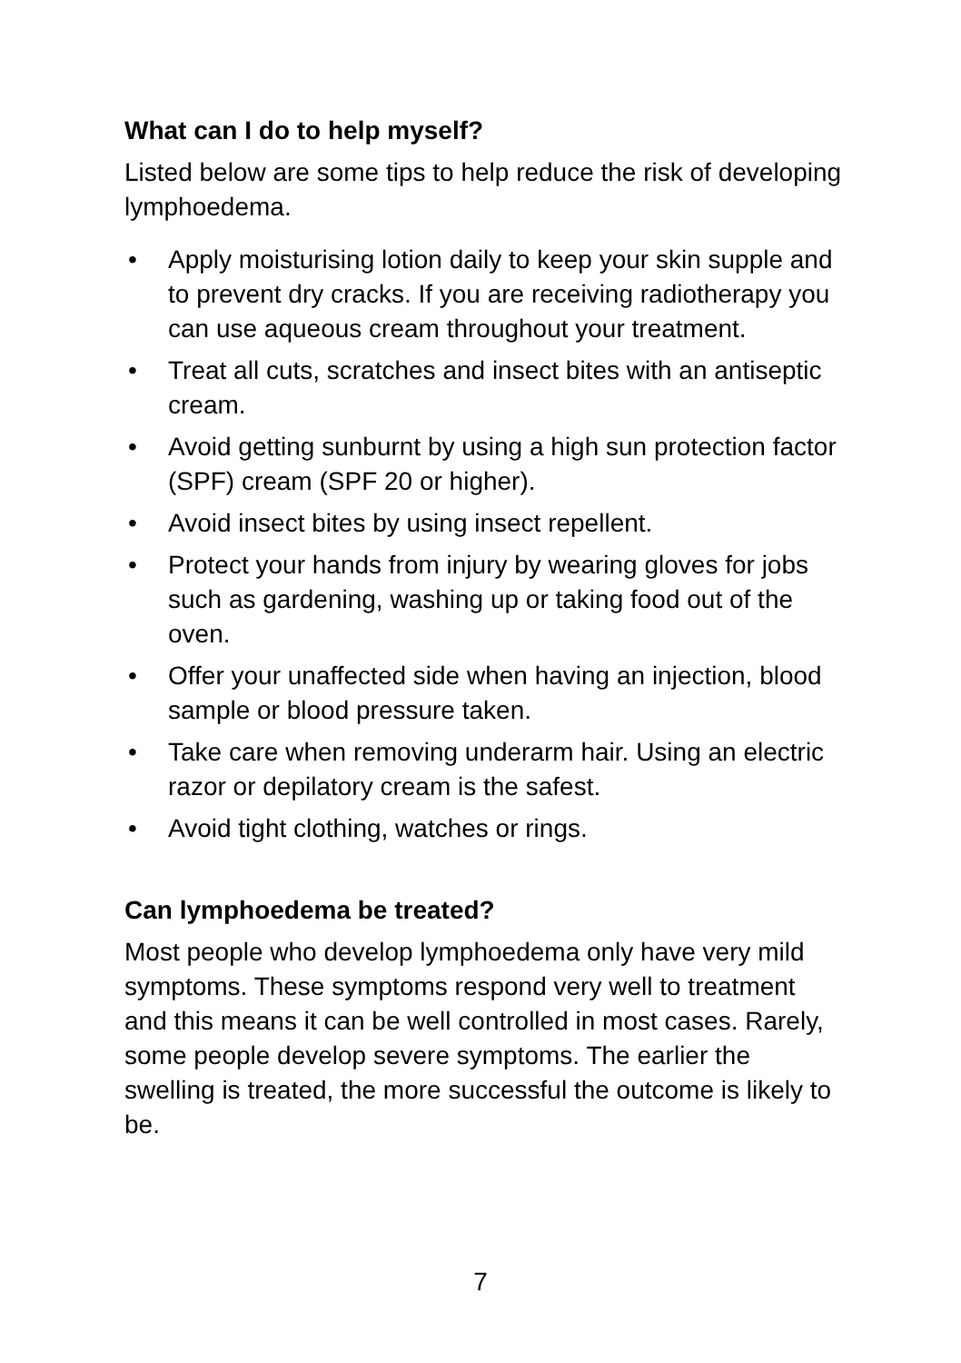What can I do to help myself?
Listed below are some tips to help reduce the risk of developing lymphoedema.
• Apply moisturising lotion daily to keep your skin supple and to prevent dry cracks. If you are receiving radiotherapy you can use aqueous cream throughout your treatment.
• Treat all cuts, scratches and insect bites with an antiseptic cream.
• Avoid getting sunburnt by using a high sun protection factor (SPF) cream (SPF 20 or higher).
• Avoid insect bites by using insect repellent.
• Protect your hands from injury by wearing gloves for jobs such as gardening, washing up or taking food out of the oven.
• Offer your unaffected side when having an injection, blood sample or blood pressure taken.
• Take care when removing underarm hair. Using an electric razor or depilatory cream is the safest.
• Avoid tight clothing, watches or rings.
Can lymphoedema be treated?
Most people who develop lymphoedema only have very mild symptoms. These symptoms respond very well to treatment and this means it can be well controlled in most cases. Rarely, some people develop severe symptoms. The earlier the swelling is treated, the more successful the outcome is likely to be.
7